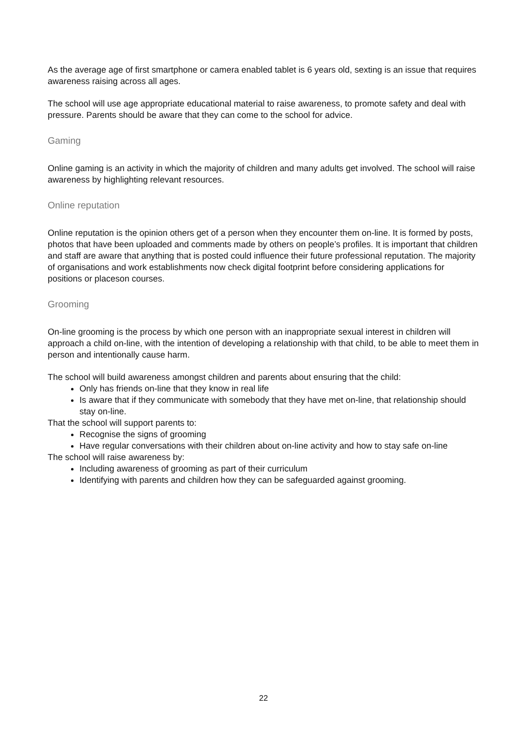As the average age of first smartphone or camera enabled tablet is 6 years old, sexting is an issue that requires awareness raising across all ages.
The school will use age appropriate educational material to raise awareness, to promote safety and deal with pressure. Parents should be aware that they can come to the school for advice.
Gaming
Online gaming is an activity in which the majority of children and many adults get involved. The school will raise awareness by highlighting relevant resources.
Online reputation
Online reputation is the opinion others get of a person when they encounter them on-line. It is formed by posts, photos that have been uploaded and comments made by others on people’s profiles. It is important that children and staff are aware that anything that is posted could influence their future professional reputation. The majority of organisations and work establishments now check digital footprint before considering applications for positions or placeson courses.
Grooming
On-line grooming is the process by which one person with an inappropriate sexual interest in children will approach a child on-line, with the intention of developing a relationship with that child, to be able to meet them in person and intentionally cause harm.
The school will build awareness amongst children and parents about ensuring that the child:
Only has friends on-line that they know in real life
Is aware that if they communicate with somebody that they have met on-line, that relationship should stay on-line.
That the school will support parents to:
Recognise the signs of grooming
Have regular conversations with their children about on-line activity and how to stay safe on-line
The school will raise awareness by:
Including awareness of grooming as part of their curriculum
Identifying with parents and children how they can be safeguarded against grooming.
22